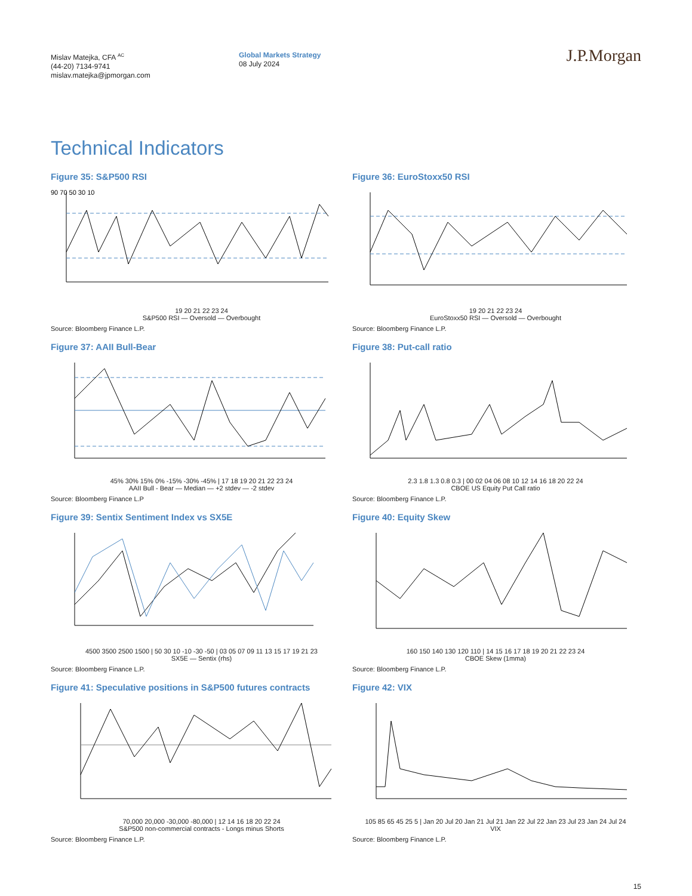Mislav Matejka, CFA <sup>AC</sup>
(44-20) 7134-9741
mislav.matejka@jpmorgan.com
Global Markets Strategy
08 July 2024
J.P.Morgan
Technical Indicators
Figure 35: S&P500 RSI
90 70 50 30 10
19 20 21 22 23 24
S&P500 RSI — Oversold — Overbought
Source: Bloomberg Finance L.P.
Figure 36: EuroStoxx50 RSI
19 20 21 22 23 24
EuroStoxx50 RSI — Oversold — Overbought
Source: Bloomberg Finance L.P.
Figure 37: AAII Bull-Bear
45% 30% 15% 0% -15% -30% -45% | 17 18 19 20 21 22 23 24
AAII Bull - Bear — Median — +2 stdev — -2 stdev
Source: Bloomberg Finance L.P
Figure 38: Put-call ratio
2.3 1.8 1.3 0.8 0.3 | 00 02 04 06 08 10 12 14 16 18 20 22 24
CBOE US Equity Put Call ratio
Source: Bloomberg Finance L.P.
Figure 39: Sentix Sentiment Index vs SX5E
4500 3500 2500 1500 | 50 30 10 -10 -30 -50 | 03 05 07 09 11 13 15 17 19 21 23
SX5E — Sentix (rhs)
Source: Bloomberg Finance L.P.
Figure 40: Equity Skew
160 150 140 130 120 110 | 14 15 16 17 18 19 20 21 22 23 24
CBOE Skew (1mma)
Source: Bloomberg Finance L.P.
Figure 41: Speculative positions in S&P500 futures contracts
70,000 20,000 -30,000 -80,000 | 12 14 16 18 20 22 24
S&P500 non-commercial contracts - Longs minus Shorts
Source: Bloomberg Finance L.P.
Figure 42: VIX
105 85 65 45 25 5 | Jan 20 Jul 20 Jan 21 Jul 21 Jan 22 Jul 22 Jan 23 Jul 23 Jan 24 Jul 24
VIX
Source: Bloomberg Finance L.P.
15